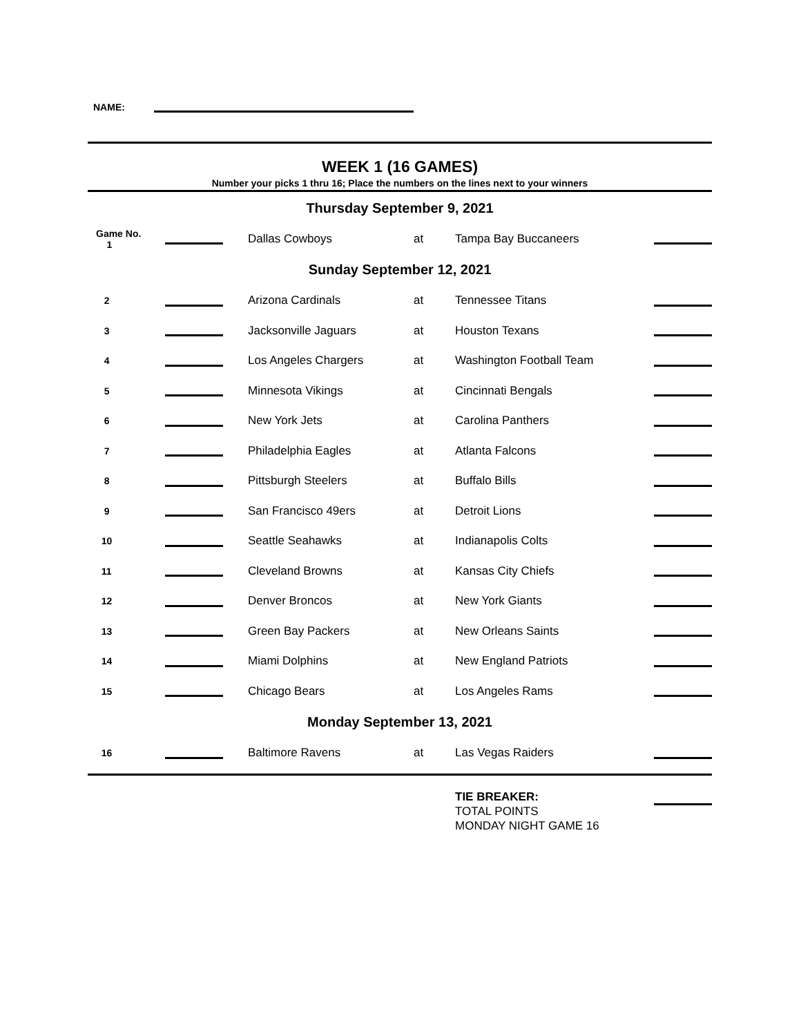NAME:
WEEK 1 (16 GAMES)
Number your picks 1 thru 16; Place the numbers on the lines next to your winners
| Thursday September 9, 2021 | | | | | |
| Game No. 1 | | Dallas Cowboys | at | Tampa Bay Buccaneers | |
| Sunday September 12, 2021 | | | | | |
| 2 | | Arizona Cardinals | at | Tennessee Titans | |
| 3 | | Jacksonville Jaguars | at | Houston Texans | |
| 4 | | Los Angeles Chargers | at | Washington Football Team | |
| 5 | | Minnesota Vikings | at | Cincinnati Bengals | |
| 6 | | New York Jets | at | Carolina Panthers | |
| 7 | | Philadelphia Eagles | at | Atlanta Falcons | |
| 8 | | Pittsburgh Steelers | at | Buffalo Bills | |
| 9 | | San Francisco 49ers | at | Detroit Lions | |
| 10 | | Seattle Seahawks | at | Indianapolis Colts | |
| 11 | | Cleveland Browns | at | Kansas City Chiefs | |
| 12 | | Denver Broncos | at | New York Giants | |
| 13 | | Green Bay Packers | at | New Orleans Saints | |
| 14 | | Miami Dolphins | at | New England Patriots | |
| 15 | | Chicago Bears | at | Los Angeles Rams | |
| Monday September 13, 2021 | | | | | |
| 16 | | Baltimore Ravens | at | Las Vegas Raiders | |
TIE BREAKER:
TOTAL POINTS
MONDAY NIGHT GAME 16